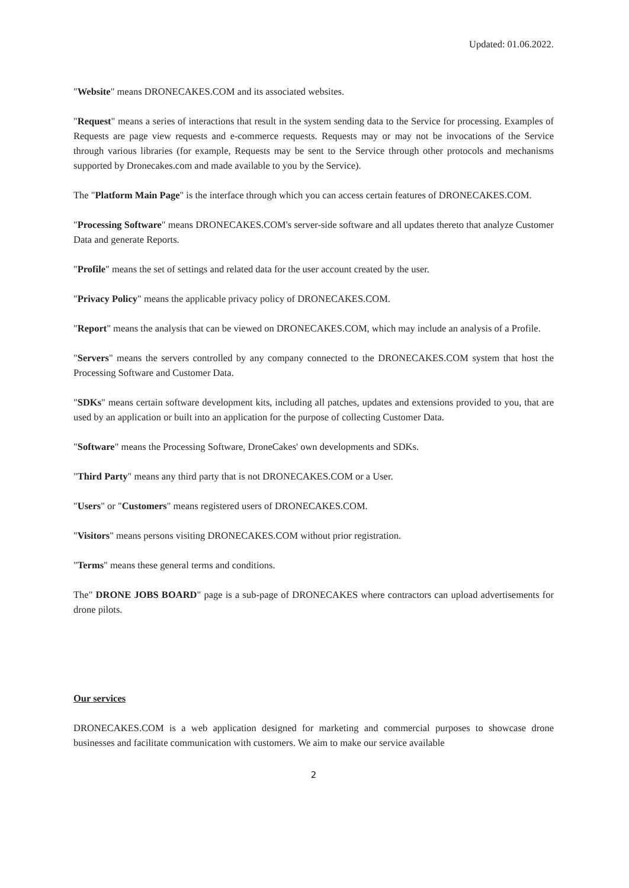Updated: 01.06.2022.
"Website" means DRONECAKES.COM and its associated websites.
"Request" means a series of interactions that result in the system sending data to the Service for processing. Examples of Requests are page view requests and e-commerce requests. Requests may or may not be invocations of the Service through various libraries (for example, Requests may be sent to the Service through other protocols and mechanisms supported by Dronecakes.com and made available to you by the Service).
The "Platform Main Page" is the interface through which you can access certain features of DRONECAKES.COM.
"Processing Software" means DRONECAKES.COM's server-side software and all updates thereto that analyze Customer Data and generate Reports.
"Profile" means the set of settings and related data for the user account created by the user.
"Privacy Policy" means the applicable privacy policy of DRONECAKES.COM.
"Report" means the analysis that can be viewed on DRONECAKES.COM, which may include an analysis of a Profile.
"Servers" means the servers controlled by any company connected to the DRONECAKES.COM system that host the Processing Software and Customer Data.
"SDKs" means certain software development kits, including all patches, updates and extensions provided to you, that are used by an application or built into an application for the purpose of collecting Customer Data.
"Software" means the Processing Software, DroneCakes' own developments and SDKs.
"Third Party" means any third party that is not DRONECAKES.COM or a User.
"Users" or "Customers" means registered users of DRONECAKES.COM.
"Visitors" means persons visiting DRONECAKES.COM without prior registration.
"Terms" means these general terms and conditions.
The" DRONE JOBS BOARD" page is a sub-page of DRONECAKES where contractors can upload advertisements for drone pilots.
Our services
DRONECAKES.COM is a web application designed for marketing and commercial purposes to showcase drone businesses and facilitate communication with customers. We aim to make our service available
2